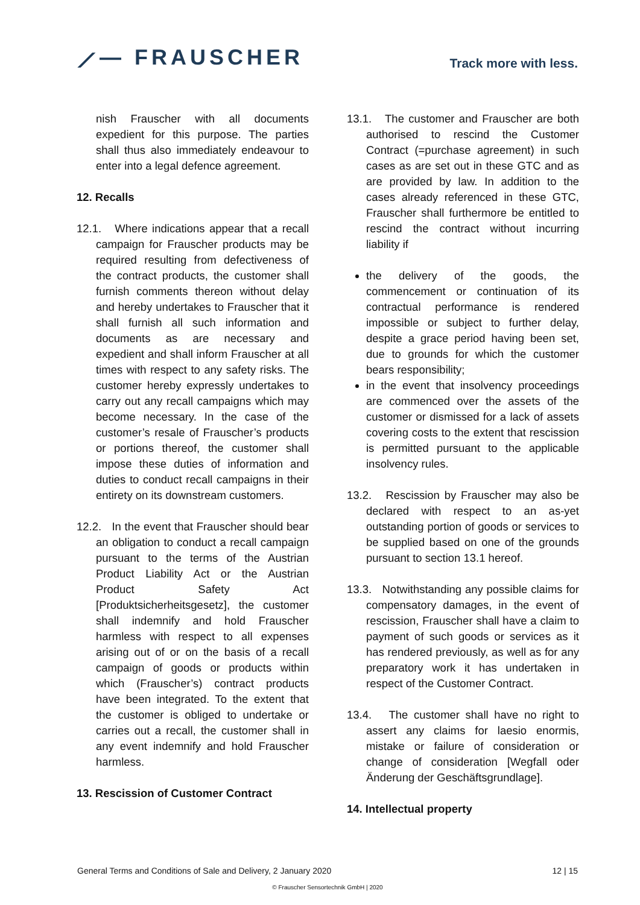⟋— FRAUSCHER
Track more with less.
nish Frauscher with all documents expedient for this purpose. The parties shall thus also immediately endeavour to enter into a legal defence agreement.
12. Recalls
12.1. Where indications appear that a recall campaign for Frauscher products may be required resulting from defectiveness of the contract products, the customer shall furnish comments thereon without delay and hereby undertakes to Frauscher that it shall furnish all such information and documents as are necessary and expedient and shall inform Frauscher at all times with respect to any safety risks. The customer hereby expressly undertakes to carry out any recall campaigns which may become necessary. In the case of the customer’s resale of Frauscher’s products or portions thereof, the customer shall impose these duties of information and duties to conduct recall campaigns in their entirety on its downstream customers.
12.2. In the event that Frauscher should bear an obligation to conduct a recall campaign pursuant to the terms of the Austrian Product Liability Act or the Austrian Product Safety Act [Produktsicherheitsgesetz], the customer shall indemnify and hold Frauscher harmless with respect to all expenses arising out of or on the basis of a recall campaign of goods or products within which (Frauscher’s) contract products have been integrated. To the extent that the customer is obliged to undertake or carries out a recall, the customer shall in any event indemnify and hold Frauscher harmless.
13. Rescission of Customer Contract
13.1. The customer and Frauscher are both authorised to rescind the Customer Contract (=purchase agreement) in such cases as are set out in these GTC and as are provided by law. In addition to the cases already referenced in these GTC, Frauscher shall furthermore be entitled to rescind the contract without incurring liability if
the delivery of the goods, the commencement or continuation of its contractual performance is rendered impossible or subject to further delay, despite a grace period having been set, due to grounds for which the customer bears responsibility;
in the event that insolvency proceedings are commenced over the assets of the customer or dismissed for a lack of assets covering costs to the extent that rescission is permitted pursuant to the applicable insolvency rules.
13.2. Rescission by Frauscher may also be declared with respect to an as-yet outstanding portion of goods or services to be supplied based on one of the grounds pursuant to section 13.1 hereof.
13.3. Notwithstanding any possible claims for compensatory damages, in the event of rescission, Frauscher shall have a claim to payment of such goods or services as it has rendered previously, as well as for any preparatory work it has undertaken in respect of the Customer Contract.
13.4. The customer shall have no right to assert any claims for laesio enormis, mistake or failure of consideration or change of consideration [Wegfall oder Änderung der Geschäftsgrundlage].
14. Intellectual property
General Terms and Conditions of Sale and Delivery, 2 January 2020 12 | 15
© Frauscher Sensortechnik GmbH | 2020